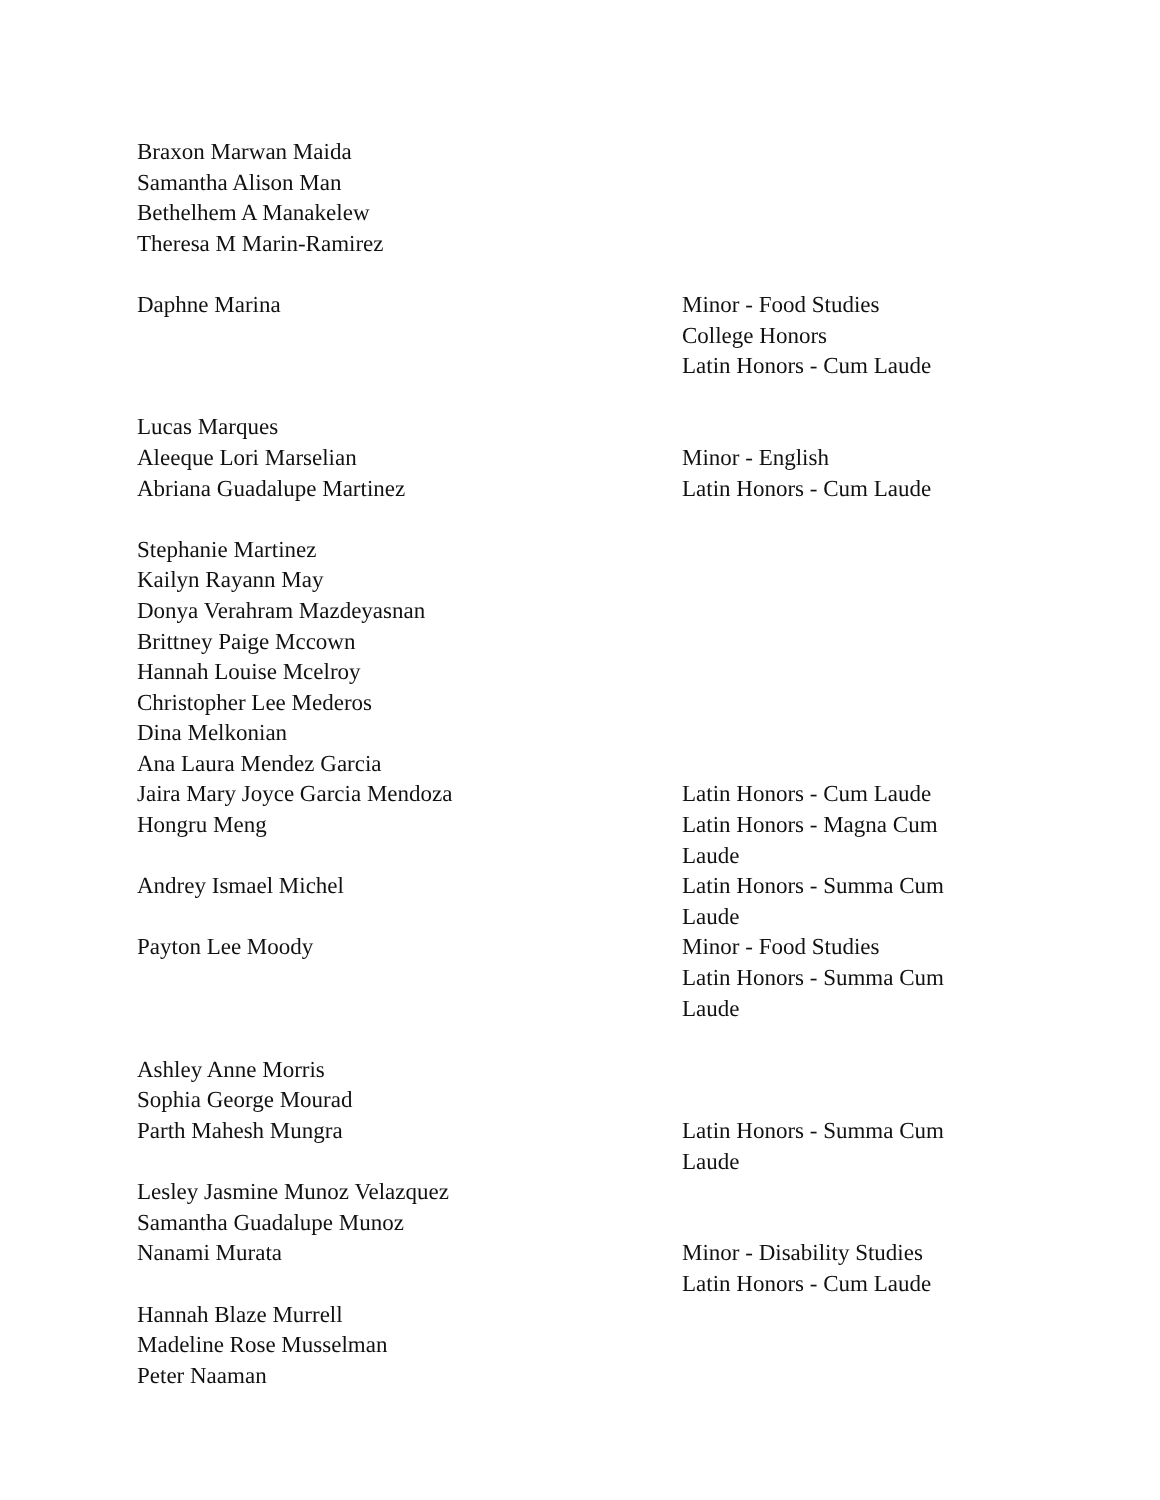Braxon Marwan Maida
Samantha Alison Man
Bethelhem A Manakelew
Theresa M Marin-Ramirez
Daphne Marina Minor - Food Studies
College Honors
Latin Honors - Cum Laude
Lucas Marques
Aleeque Lori Marselian Minor - English
Abriana Guadalupe Martinez
Latin Honors - Cum Laude
Stephanie Martinez
Kailyn Rayann May
Donya Verahram Mazdeyasnan
Brittney Paige Mccown
Hannah Louise Mcelroy
Christopher Lee Mederos
Dina Melkonian
Ana Laura Mendez Garcia
Jaira Mary Joyce Garcia Mendoza Latin Honors - Cum Laude
Hongru Meng Latin Honors - Magna Cum Laude
Andrey Ismael Michel Latin Honors - Summa Cum Laude
Payton Lee Moody Minor - Food Studies
Latin Honors - Summa Cum Laude
Ashley Anne Morris
Sophia George Mourad
Parth Mahesh Mungra Latin Honors - Summa Cum Laude
Lesley Jasmine Munoz Velazquez
Samantha Guadalupe Munoz
Nanami Murata Minor - Disability Studies
Latin Honors - Cum Laude
Hannah Blaze Murrell
Madeline Rose Musselman
Peter Naaman